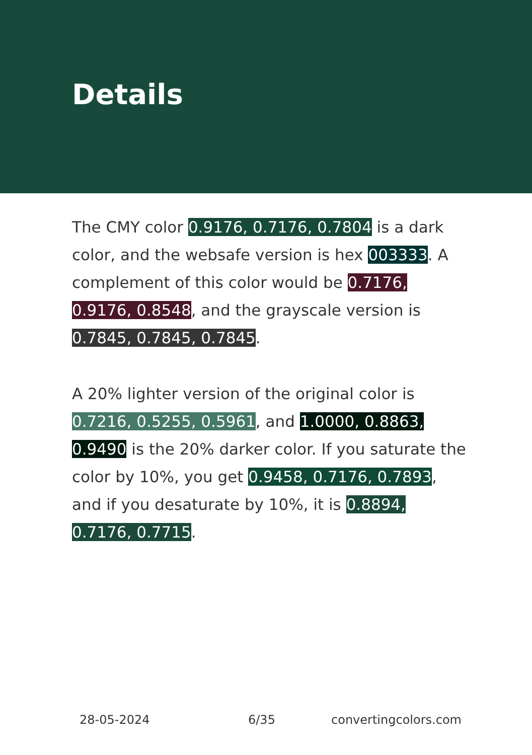Details
The CMY color 0.9176, 0.7176, 0.7804 is a dark color, and the websafe version is hex 003333. A complement of this color would be 0.7176, 0.9176, 0.8548, and the grayscale version is 0.7845, 0.7845, 0.7845.
A 20% lighter version of the original color is 0.7216, 0.5255, 0.5961, and 1.0000, 0.8863, 0.9490 is the 20% darker color. If you saturate the color by 10%, you get 0.9458, 0.7176, 0.7893, and if you desaturate by 10%, it is 0.8894, 0.7176, 0.7715.
28-05-2024 6/35 convertingcolors.com